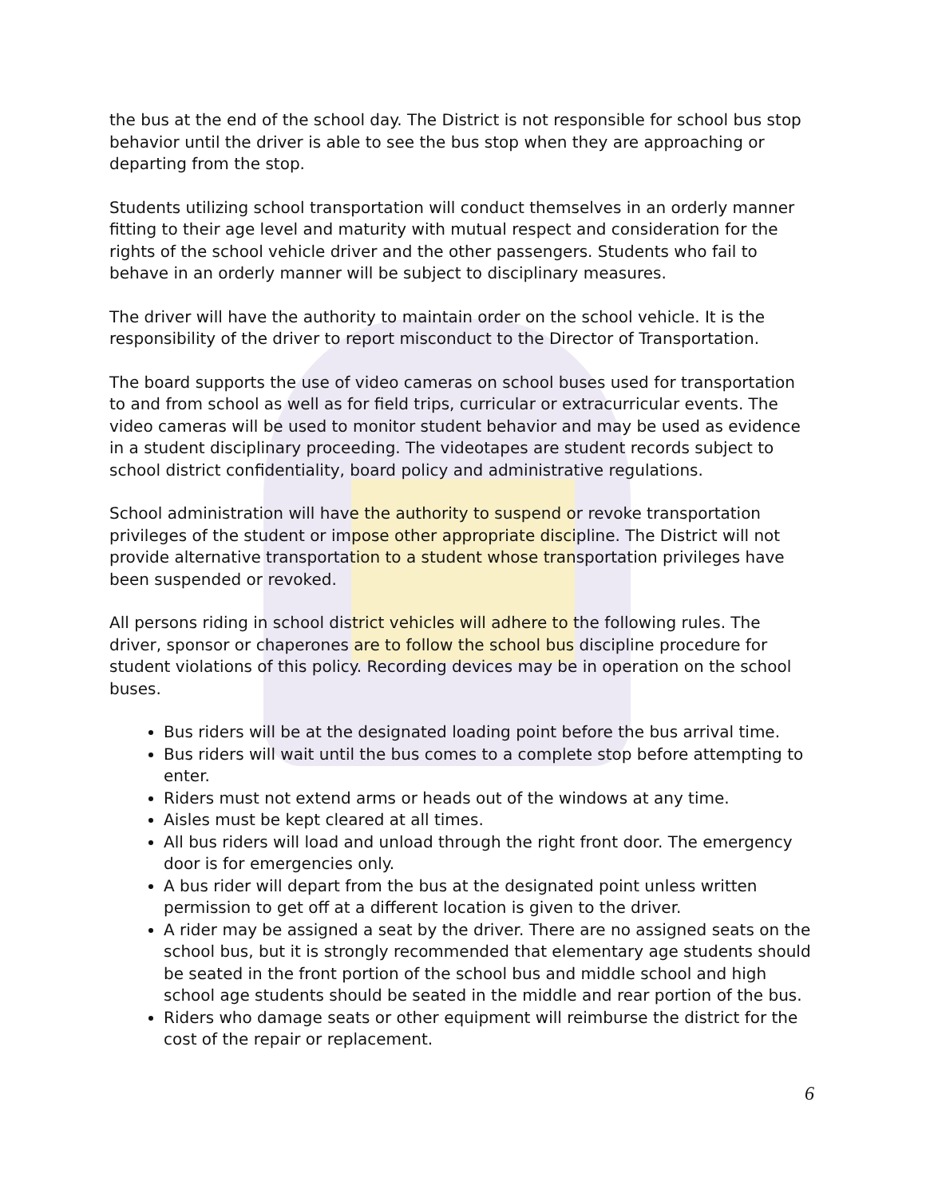the bus at the end of the school day. The District is not responsible for school bus stop behavior until the driver is able to see the bus stop when they are approaching or departing from the stop.
Students utilizing school transportation will conduct themselves in an orderly manner fitting to their age level and maturity with mutual respect and consideration for the rights of the school vehicle driver and the other passengers. Students who fail to behave in an orderly manner will be subject to disciplinary measures.
The driver will have the authority to maintain order on the school vehicle. It is the responsibility of the driver to report misconduct to the Director of Transportation.
The board supports the use of video cameras on school buses used for transportation to and from school as well as for field trips, curricular or extracurricular events. The video cameras will be used to monitor student behavior and may be used as evidence in a student disciplinary proceeding. The videotapes are student records subject to school district confidentiality, board policy and administrative regulations.
School administration will have the authority to suspend or revoke transportation privileges of the student or impose other appropriate discipline. The District will not provide alternative transportation to a student whose transportation privileges have been suspended or revoked.
All persons riding in school district vehicles will adhere to the following rules. The driver, sponsor or chaperones are to follow the school bus discipline procedure for student violations of this policy. Recording devices may be in operation on the school buses.
Bus riders will be at the designated loading point before the bus arrival time.
Bus riders will wait until the bus comes to a complete stop before attempting to enter.
Riders must not extend arms or heads out of the windows at any time.
Aisles must be kept cleared at all times.
All bus riders will load and unload through the right front door. The emergency door is for emergencies only.
A bus rider will depart from the bus at the designated point unless written permission to get off at a different location is given to the driver.
A rider may be assigned a seat by the driver. There are no assigned seats on the school bus, but it is strongly recommended that elementary age students should be seated in the front portion of the school bus and middle school and high school age students should be seated in the middle and rear portion of the bus.
Riders who damage seats or other equipment will reimburse the district for the cost of the repair or replacement.
6